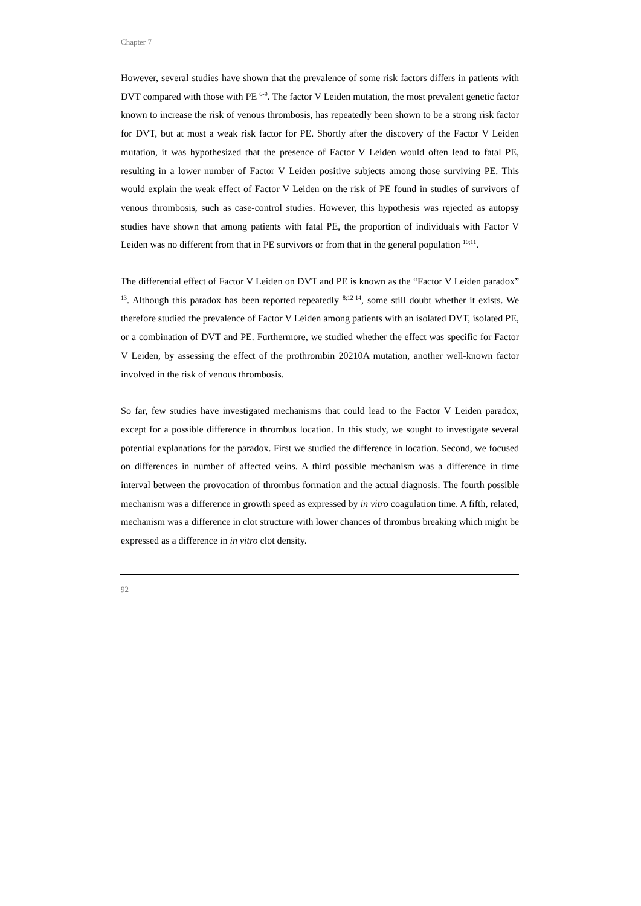Chapter 7
However, several studies have shown that the prevalence of some risk factors differs in patients with DVT compared with those with PE <sup>6-9</sup>. The factor V Leiden mutation, the most prevalent genetic factor known to increase the risk of venous thrombosis, has repeatedly been shown to be a strong risk factor for DVT, but at most a weak risk factor for PE. Shortly after the discovery of the Factor V Leiden mutation, it was hypothesized that the presence of Factor V Leiden would often lead to fatal PE, resulting in a lower number of Factor V Leiden positive subjects among those surviving PE. This would explain the weak effect of Factor V Leiden on the risk of PE found in studies of survivors of venous thrombosis, such as case-control studies. However, this hypothesis was rejected as autopsy studies have shown that among patients with fatal PE, the proportion of individuals with Factor V Leiden was no different from that in PE survivors or from that in the general population <sup>10;11</sup>.
The differential effect of Factor V Leiden on DVT and PE is known as the “Factor V Leiden paradox” <sup>13</sup>. Although this paradox has been reported repeatedly <sup>8;12-14</sup>, some still doubt whether it exists. We therefore studied the prevalence of Factor V Leiden among patients with an isolated DVT, isolated PE, or a combination of DVT and PE. Furthermore, we studied whether the effect was specific for Factor V Leiden, by assessing the effect of the prothrombin 20210A mutation, another well-known factor involved in the risk of venous thrombosis.
So far, few studies have investigated mechanisms that could lead to the Factor V Leiden paradox, except for a possible difference in thrombus location. In this study, we sought to investigate several potential explanations for the paradox. First we studied the difference in location. Second, we focused on differences in number of affected veins. A third possible mechanism was a difference in time interval between the provocation of thrombus formation and the actual diagnosis. The fourth possible mechanism was a difference in growth speed as expressed by in vitro coagulation time. A fifth, related, mechanism was a difference in clot structure with lower chances of thrombus breaking which might be expressed as a difference in in vitro clot density.
92